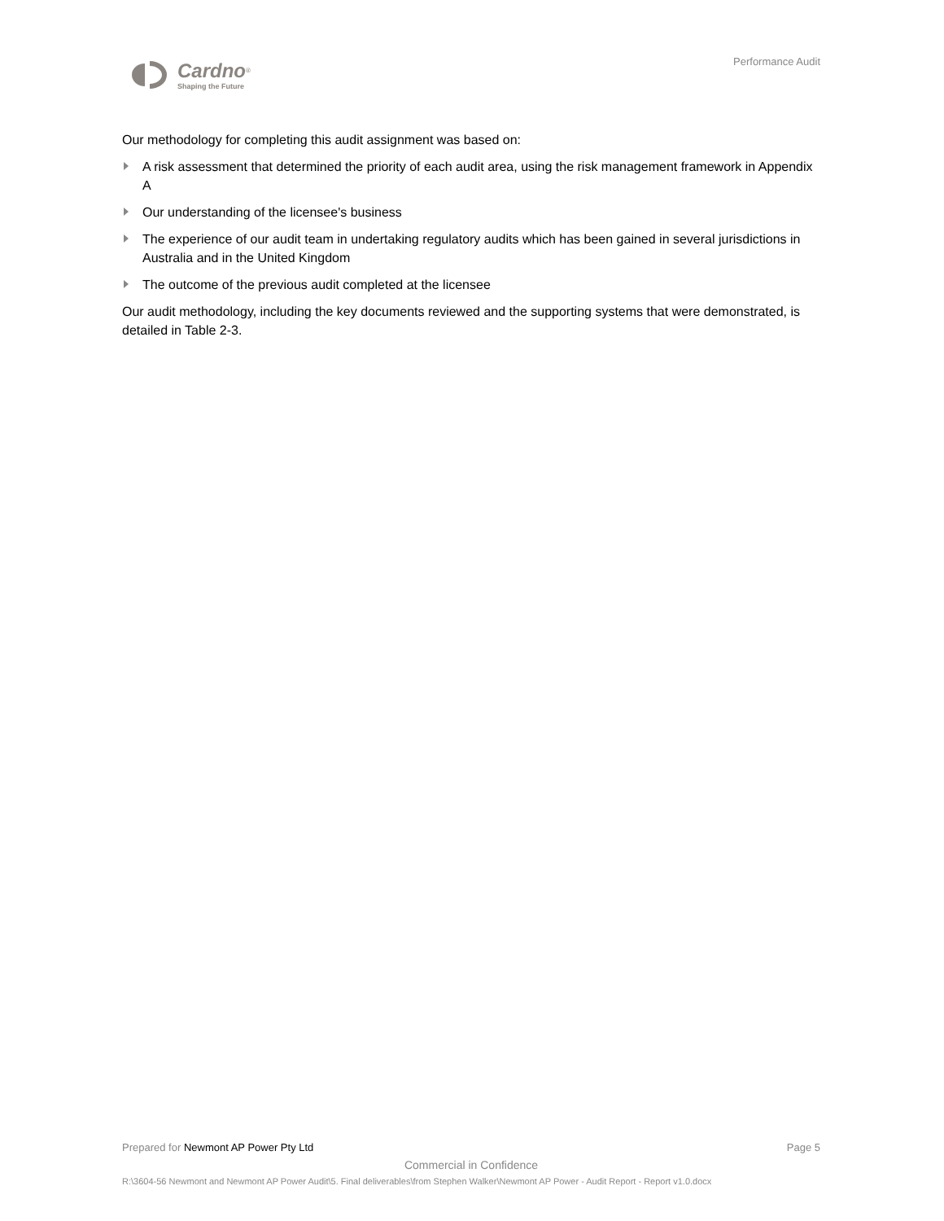Cardno<sup>®</sup>
Shaping the Future
Performance Audit
Our methodology for completing this audit assignment was based on:
A risk assessment that determined the priority of each audit area, using the risk management framework in Appendix A
Our understanding of the licensee's business
The experience of our audit team in undertaking regulatory audits which has been gained in several jurisdictions in Australia and in the United Kingdom
The outcome of the previous audit completed at the licensee
Our audit methodology, including the key documents reviewed and the supporting systems that were demonstrated, is detailed in Table 2-3.
Prepared for Newmont AP Power Pty Ltd Page 5
Commercial in Confidence
R:\3604-56 Newmont and Newmont AP Power Audit\5. Final deliverables\from Stephen Walker\Newmont AP Power - Audit Report - Report v1.0.docx